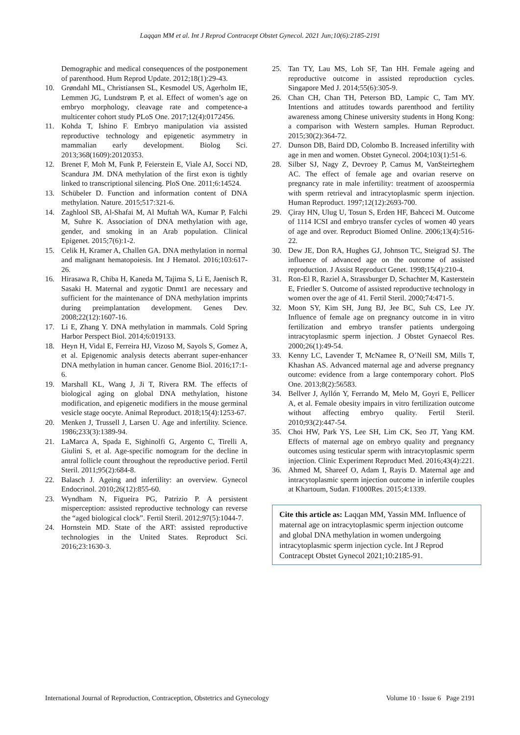Laqqan MM et al. Int J Reprod Contracept Obstet Gynecol. 2021 Jun;10(6):2185-2191
Demographic and medical consequences of the postponement of parenthood. Hum Reprod Update. 2012;18(1):29-43.
10. Grøndahl ML, Christiansen SL, Kesmodel US, Agerholm IE, Lemmen JG, Lundstrøm P, et al. Effect of women’s age on embryo morphology, cleavage rate and competence-a multicenter cohort study PLoS One. 2017;12(4):0172456.
11. Kohda T, Ishino F. Embryo manipulation via assisted reproductive technology and epigenetic asymmetry in mammalian early development. Biolog Sci. 2013;368(1609):20120353.
12. Brenet F, Moh M, Funk P, Feierstein E, Viale AJ, Socci ND, Scandura JM. DNA methylation of the first exon is tightly linked to transcriptional silencing. PloS One. 2011;6:14524.
13. Schübeler D. Function and information content of DNA methylation. Nature. 2015;517:321-6.
14. Zaghlool SB, Al-Shafai M, Al Muftah WA, Kumar P, Falchi M, Suhre K. Association of DNA methylation with age, gender, and smoking in an Arab population. Clinical Epigenet. 2015;7(6):1-2.
15. Celik H, Kramer A, Challen GA. DNA methylation in normal and malignant hematopoiesis. Int J Hematol. 2016;103:617-26.
16. Hirasawa R, Chiba H, Kaneda M, Tajima S, Li E, Jaenisch R, Sasaki H. Maternal and zygotic Dnmt1 are necessary and sufficient for the maintenance of DNA methylation imprints during preimplantation development. Genes Dev. 2008;22(12):1607-16.
17. Li E, Zhang Y. DNA methylation in mammals. Cold Spring Harbor Perspect Biol. 2014;6:019133.
18. Heyn H, Vidal E, Ferreira HJ, Vizoso M, Sayols S, Gomez A, et al. Epigenomic analysis detects aberrant super-enhancer DNA methylation in human cancer. Genome Biol. 2016;17:1-6.
19. Marshall KL, Wang J, Ji T, Rivera RM. The effects of biological aging on global DNA methylation, histone modification, and epigenetic modifiers in the mouse germinal vesicle stage oocyte. Animal Reproduct. 2018;15(4):1253-67.
20. Menken J, Trussell J, Larsen U. Age and infertility. Science. 1986;233(3):1389-94.
21. LaMarca A, Spada E, Sighinolfi G, Argento C, Tirelli A, Giulini S, et al. Age-specific nomogram for the decline in antral follicle count throughout the reproductive period. Fertil Steril. 2011;95(2):684-8.
22. Balasch J. Ageing and infertility: an overview. Gynecol Endocrinol. 2010;26(12):855-60.
23. Wyndham N, Figueira PG, Patrizio P. A persistent misperception: assisted reproductive technology can reverse the “aged biological clock”. Fertil Steril. 2012;97(5):1044-7.
24. Hornstein MD. State of the ART: assisted reproductive technologies in the United States. Reproduct Sci. 2016;23:1630-3.
25. Tan TY, Lau MS, Loh SF, Tan HH. Female ageing and reproductive outcome in assisted reproduction cycles. Singapore Med J. 2014;55(6):305-9.
26. Chan CH, Chan TH, Peterson BD, Lampic C, Tam MY. Intentions and attitudes towards parenthood and fertility awareness among Chinese university students in Hong Kong: a comparison with Western samples. Human Reproduct. 2015;30(2):364-72.
27. Dunson DB, Baird DD, Colombo B. Increased infertility with age in men and women. Obstet Gynecol. 2004;103(1):51-6.
28. Silber SJ, Nagy Z, Devroey P, Camus M, VanSteirteghem AC. The effect of female age and ovarian reserve on pregnancy rate in male infertility: treatment of azoospermia with sperm retrieval and intracytoplasmic sperm injection. Human Reproduct. 1997;12(12):2693-700.
29. Çiray HN, Ulug U, Tosun S, Erden HF, Bahceci M. Outcome of 1114 ICSI and embryo transfer cycles of women 40 years of age and over. Reproduct Biomed Online. 2006;13(4):516-22.
30. Dew JE, Don RA, Hughes GJ, Johnson TC, Steigrad SJ. The influence of advanced age on the outcome of assisted reproduction. J Assist Reproduct Genet. 1998;15(4):210-4.
31. Ron-El R, Raziel A, Strassburger D, Schachter M, Kasterstein E, Friedler S. Outcome of assisted reproductive technology in women over the age of 41. Fertil Steril. 2000;74:471-5.
32. Moon SY, Kim SH, Jung BJ, Jee BC, Suh CS, Lee JY. Influence of female age on pregnancy outcome in in vitro fertilization and embryo transfer patients undergoing intracytoplasmic sperm injection. J Obstet Gynaecol Res. 2000;26(1):49-54.
33. Kenny LC, Lavender T, McNamee R, O’Neill SM, Mills T, Khashan AS. Advanced maternal age and adverse pregnancy outcome: evidence from a large contemporary cohort. PloS One. 2013;8(2):56583.
34. Bellver J, Ayllón Y, Ferrando M, Melo M, Goyri E, Pellicer A, et al. Female obesity impairs in vitro fertilization outcome without affecting embryo quality. Fertil Steril. 2010;93(2):447-54.
35. Choi HW, Park YS, Lee SH, Lim CK, Seo JT, Yang KM. Effects of maternal age on embryo quality and pregnancy outcomes using testicular sperm with intracytoplasmic sperm injection. Clinic Experiment Reproduct Med. 2016;43(4):221.
36. Ahmed M, Shareef O, Adam I, Rayis D. Maternal age and intracytoplasmic sperm injection outcome in infertile couples at Khartoum, Sudan. F1000Res. 2015;4:1339.
Cite this article as: Laqqan MM, Yassin MM. Influence of maternal age on intracytoplasmic sperm injection outcome and global DNA methylation in women undergoing intracytoplasmic sperm injection cycle. Int J Reprod Contracept Obstet Gynecol 2021;10:2185-91.
International Journal of Reproduction, Contraception, Obstetrics and Gynecology Volume 10 · Issue 6 Page 2191